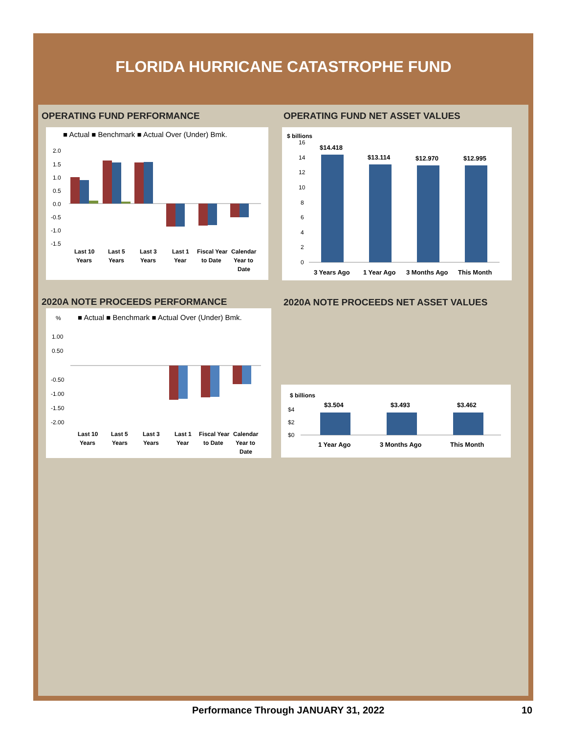FLORIDA HURRICANE CATASTROPHE FUND
OPERATING FUND PERFORMANCE
■ Actual ■ Benchmark ■ Actual Over (Under) Bmk.
2.0
1.5
1.0
0.5
0.0
-0.5
-1.0
-1.5
Last 10
Last 5
Last 3
Last 1
Fiscal Year
Calendar
Years
Years
Years
Year
to Date
Year to
Date
2020A NOTE PROCEEDS PERFORMANCE
%
■ Actual ■ Benchmark ■ Actual Over (Under) Bmk.
1.00
0.50
-0.50
-1.00
-1.50
-2.00
Last 10
Last 5
Last 3
Last 1
Fiscal Year
Calendar
Years
Years
Years
Year
to Date
Year to
Date
OPERATING FUND NET ASSET VALUES
$ billions
16
14
12
10
8
6
4
2
0
$14.418
$13.114
$12.970
$12.995
3 Years Ago
1 Year Ago
3 Months Ago
This Month
2020A NOTE PROCEEDS NET ASSET VALUES
$ billions
$4
$2
$0
$3.504
$3.493
$3.462
1 Year Ago
3 Months Ago
This Month
Performance Through JANUARY 31, 2022 10